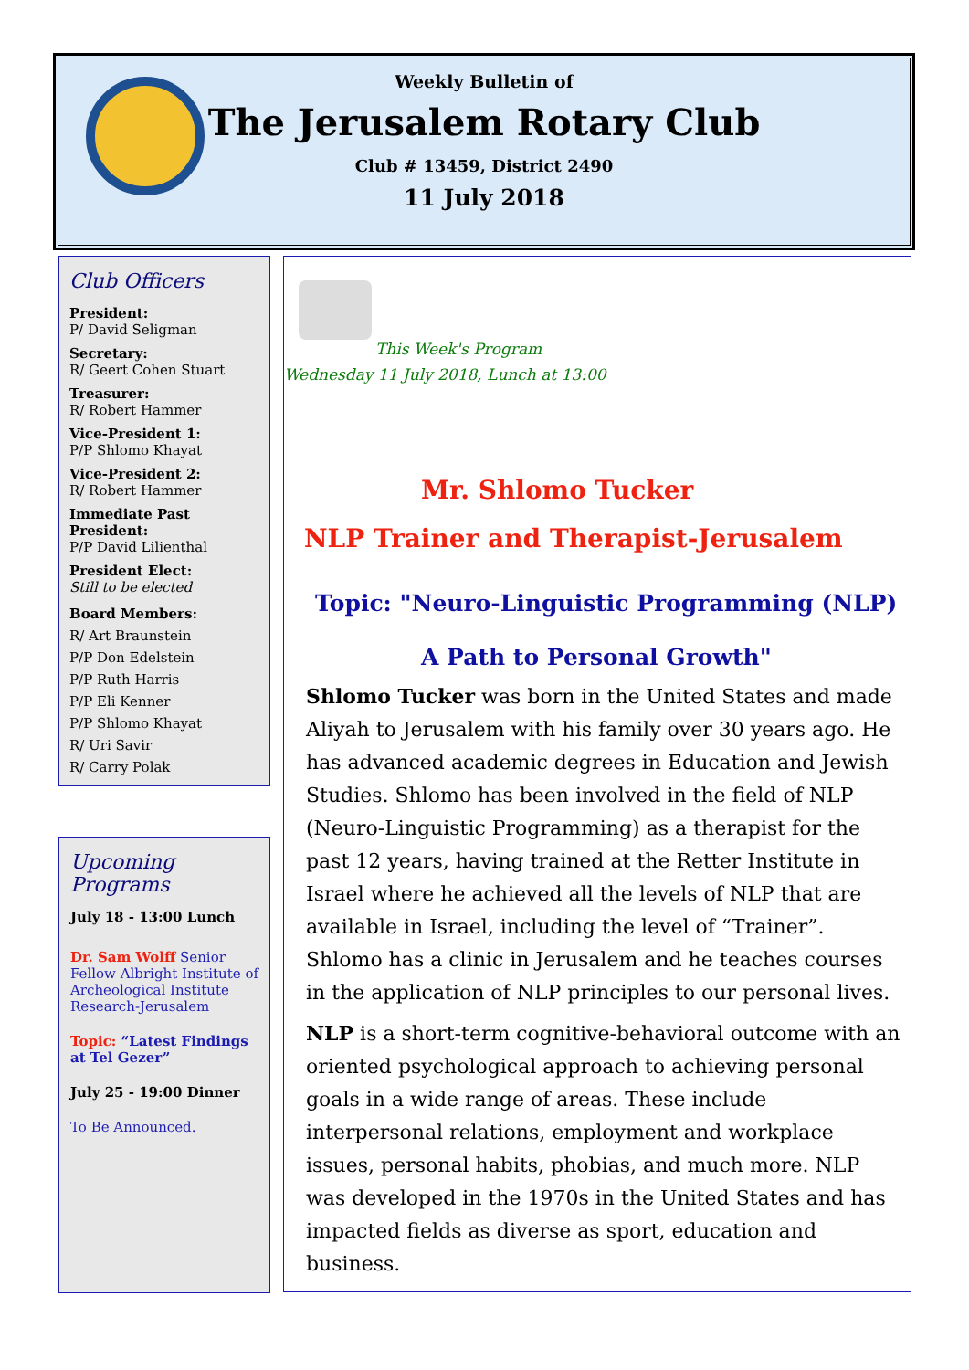Weekly Bulletin of
The Jerusalem Rotary Club
Club # 13459, District 2490
11 July 2018
Club Officers
President:
P/ David Seligman
Secretary:
R/ Geert Cohen Stuart
Treasurer:
R/ Robert Hammer
Vice-President 1:
P/P Shlomo Khayat
Vice-President 2:
R/ Robert Hammer
Immediate Past President:
P/P David Lilienthal
President Elect:
Still to be elected
Board Members:
R/ Art Braunstein
P/P Don Edelstein
P/P Ruth Harris
P/P Eli Kenner
P/P Shlomo Khayat
R/ Uri Savir
R/ Carry Polak
Upcoming Programs
July 18 - 13:00 Lunch
Dr. Sam Wolff Senior Fellow Albright Institute of Archeological Institute Research-Jerusalem
Topic: “Latest Findings at Tel Gezer”
July 25 - 19:00 Dinner
To Be Announced.
This Week's Program
Wednesday 11 July 2018, Lunch at 13:00
Mr. Shlomo Tucker
NLP Trainer and Therapist-Jerusalem
Topic: "Neuro-Linguistic Programming (NLP)
A Path to Personal Growth"
Shlomo Tucker was born in the United States and made Aliyah to Jerusalem with his family over 30 years ago. He has advanced academic degrees in Education and Jewish Studies. Shlomo has been involved in the field of NLP (Neuro-Linguistic Programming) as a therapist for the past 12 years, having trained at the Retter Institute in Israel where he achieved all the levels of NLP that are available in Israel, including the level of “Trainer”. Shlomo has a clinic in Jerusalem and he teaches courses in the application of NLP principles to our personal lives.
NLP is a short-term cognitive-behavioral outcome with an oriented psychological approach to achieving personal goals in a wide range of areas. These include interpersonal relations, employment and workplace issues, personal habits, phobias, and much more. NLP was developed in the 1970s in the United States and has impacted fields as diverse as sport, education and business.